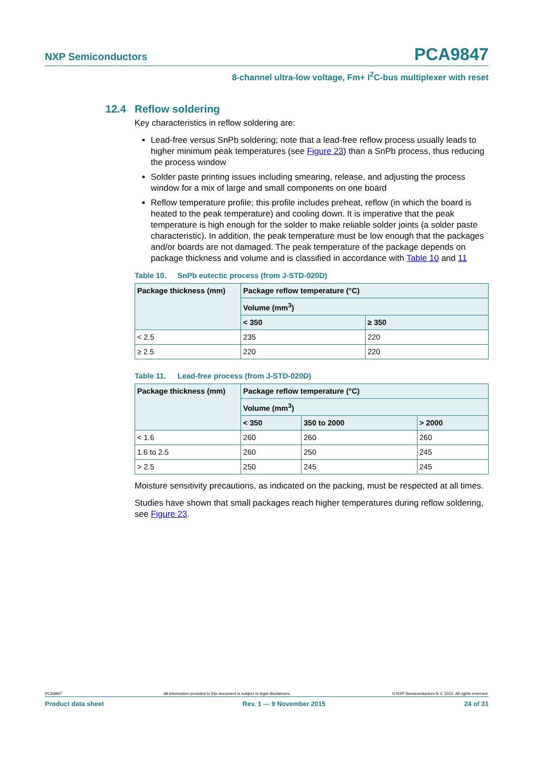NXP Semiconductors PCA9847
8-channel ultra-low voltage, Fm+ I<sup>2</sup>C-bus multiplexer with reset
12.4 Reflow soldering
Key characteristics in reflow soldering are:
Lead-free versus SnPb soldering; note that a lead-free reflow process usually leads to higher minimum peak temperatures (see Figure 23) than a SnPb process, thus reducing the process window
Solder paste printing issues including smearing, release, and adjusting the process window for a mix of large and small components on one board
Reflow temperature profile; this profile includes preheat, reflow (in which the board is heated to the peak temperature) and cooling down. It is imperative that the peak temperature is high enough for the solder to make reliable solder joints (a solder paste characteristic). In addition, the peak temperature must be low enough that the packages and/or boards are not damaged. The peak temperature of the package depends on package thickness and volume and is classified in accordance with Table 10 and 11
Table 10. SnPb eutectic process (from J-STD-020D)
| Package thickness (mm) | Package reflow temperature (°C) | |
| --- | --- | --- |
| | Volume (mm<sup>3</sup>) | |
| | < 350 | ≥ 350 |
| < 2.5 | 235 | 220 |
| ≥ 2.5 | 220 | 220 |
Table 11. Lead-free process (from J-STD-020D)
| Package thickness (mm) | Package reflow temperature (°C) | | |
| --- | --- | --- | --- |
| | Volume (mm<sup>3</sup>) | | |
| | < 350 | 350 to 2000 | > 2000 |
| < 1.6 | 260 | 260 | 260 |
| 1.6 to 2.5 | 260 | 250 | 245 |
| > 2.5 | 250 | 245 | 245 |
Moisture sensitivity precautions, as indicated on the packing, must be respected at all times.
Studies have shown that small packages reach higher temperatures during reflow soldering, see Figure 23.
PCA9847 All information provided in this document is subject to legal disclaimers. © NXP Semiconductors N.V. 2015. All rights reserved.
Product data sheet Rev. 1 — 9 November 2015 24 of 31